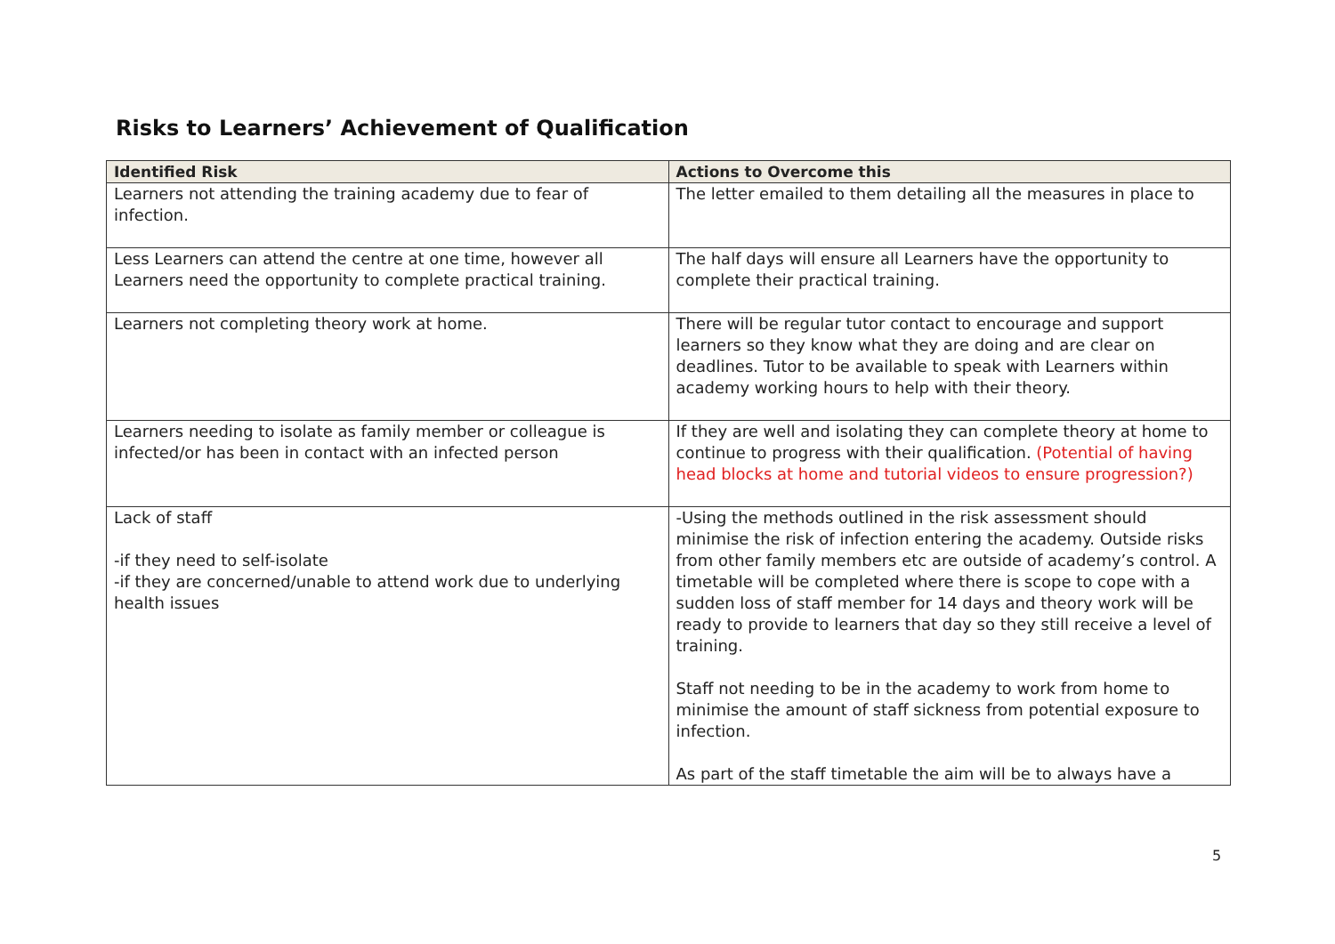Risks to Learners’ Achievement of Qualification
| Identified Risk | Actions to Overcome this |
| --- | --- |
| Learners not attending the training academy due to fear of infection. | The letter emailed to them detailing all the measures in place to |
| Less Learners can attend the centre at one time, however all Learners need the opportunity to complete practical training. | The half days will ensure all Learners have the opportunity to complete their practical training. |
| Learners not completing theory work at home. | There will be regular tutor contact to encourage and support learners so they know what they are doing and are clear on deadlines. Tutor to be available to speak with Learners within academy working hours to help with their theory. |
| Learners needing to isolate as family member or colleague is infected/or has been in contact with an infected person | If they are well and isolating they can complete theory at home to continue to progress with their qualification. (Potential of having head blocks at home and tutorial videos to ensure progression?) |
| Lack of staff -if they need to self-isolate -if they are concerned/unable to attend work due to underlying health issues | -Using the methods outlined in the risk assessment should minimise the risk of infection entering the academy. Outside risks from other family members etc are outside of academy’s control. A timetable will be completed where there is scope to cope with a sudden loss of staff member for 14 days and theory work will be ready to provide to learners that day so they still receive a level of training. Staff not needing to be in the academy to work from home to minimise the amount of staff sickness from potential exposure to infection. As part of the staff timetable the aim will be to always have a |
5